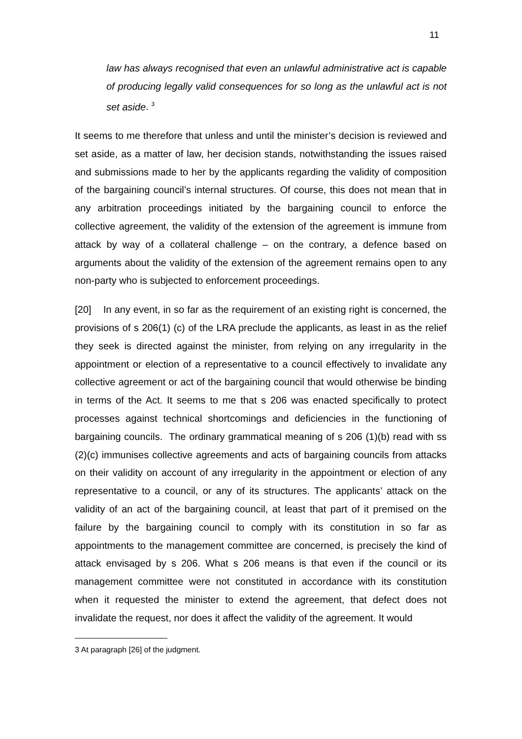11
law has always recognised that even an unlawful administrative act is capable of producing legally valid consequences for so long as the unlawful act is not set aside. <sup>3</sup>
It seems to me therefore that unless and until the minister’s decision is reviewed and set aside, as a matter of law, her decision stands, notwithstanding the issues raised and submissions made to her by the applicants regarding the validity of composition of the bargaining council’s internal structures. Of course, this does not mean that in any arbitration proceedings initiated by the bargaining council to enforce the collective agreement, the validity of the extension of the agreement is immune from attack by way of a collateral challenge – on the contrary, a defence based on arguments about the validity of the extension of the agreement remains open to any non-party who is subjected to enforcement proceedings.
[20] In any event, in so far as the requirement of an existing right is concerned, the provisions of s 206(1) (c) of the LRA preclude the applicants, as least in as the relief they seek is directed against the minister, from relying on any irregularity in the appointment or election of a representative to a council effectively to invalidate any collective agreement or act of the bargaining council that would otherwise be binding in terms of the Act. It seems to me that s 206 was enacted specifically to protect processes against technical shortcomings and deficiencies in the functioning of bargaining councils. The ordinary grammatical meaning of s 206 (1)(b) read with ss (2)(c) immunises collective agreements and acts of bargaining councils from attacks on their validity on account of any irregularity in the appointment or election of any representative to a council, or any of its structures. The applicants’ attack on the validity of an act of the bargaining council, at least that part of it premised on the failure by the bargaining council to comply with its constitution in so far as appointments to the management committee are concerned, is precisely the kind of attack envisaged by s 206. What s 206 means is that even if the council or its management committee were not constituted in accordance with its constitution when it requested the minister to extend the agreement, that defect does not invalidate the request, nor does it affect the validity of the agreement. It would
3 At paragraph [26] of the judgment.